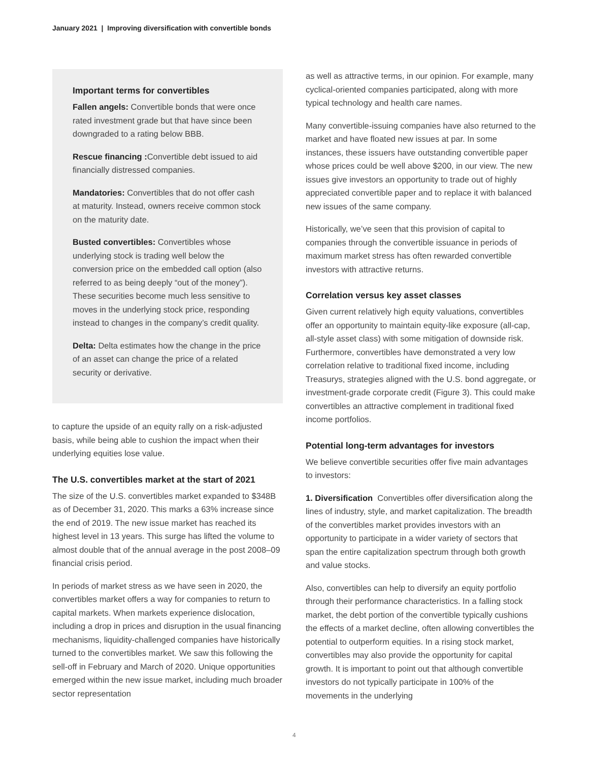January 2021 | Improving diversification with convertible bonds
Important terms for convertibles
Fallen angels: Convertible bonds that were once rated investment grade but that have since been downgraded to a rating below BBB.
Rescue financing : Convertible debt issued to aid financially distressed companies.
Mandatories: Convertibles that do not offer cash at maturity. Instead, owners receive common stock on the maturity date.
Busted convertibles: Convertibles whose underlying stock is trading well below the conversion price on the embedded call option (also referred to as being deeply “out of the money”). These securities become much less sensitive to moves in the underlying stock price, responding instead to changes in the company’s credit quality.
Delta: Delta estimates how the change in the price of an asset can change the price of a related security or derivative.
to capture the upside of an equity rally on a risk-adjusted basis, while being able to cushion the impact when their underlying equities lose value.
The U.S. convertibles market at the start of 2021
The size of the U.S. convertibles market expanded to $348B as of December 31, 2020. This marks a 63% increase since the end of 2019. The new issue market has reached its highest level in 13 years. This surge has lifted the volume to almost double that of the annual average in the post 2008–09 financial crisis period.
In periods of market stress as we have seen in 2020, the convertibles market offers a way for companies to return to capital markets. When markets experience dislocation, including a drop in prices and disruption in the usual financing mechanisms, liquidity-challenged companies have historically turned to the convertibles market. We saw this following the sell-off in February and March of 2020. Unique opportunities emerged within the new issue market, including much broader sector representation
as well as attractive terms, in our opinion. For example, many cyclical-oriented companies participated, along with more typical technology and health care names.
Many convertible-issuing companies have also returned to the market and have floated new issues at par. In some instances, these issuers have outstanding convertible paper whose prices could be well above $200, in our view. The new issues give investors an opportunity to trade out of highly appreciated convertible paper and to replace it with balanced new issues of the same company.
Historically, we’ve seen that this provision of capital to companies through the convertible issuance in periods of maximum market stress has often rewarded convertible investors with attractive returns.
Correlation versus key asset classes
Given current relatively high equity valuations, convertibles offer an opportunity to maintain equity-like exposure (all-cap, all-style asset class) with some mitigation of downside risk. Furthermore, convertibles have demonstrated a very low correlation relative to traditional fixed income, including Treasurys, strategies aligned with the U.S. bond aggregate, or investment-grade corporate credit (Figure 3). This could make convertibles an attractive complement in traditional fixed income portfolios.
Potential long-term advantages for investors
We believe convertible securities offer five main advantages to investors:
1. Diversification Convertibles offer diversification along the lines of industry, style, and market capitalization. The breadth of the convertibles market provides investors with an opportunity to participate in a wider variety of sectors that span the entire capitalization spectrum through both growth and value stocks.
Also, convertibles can help to diversify an equity portfolio through their performance characteristics. In a falling stock market, the debt portion of the convertible typically cushions the effects of a market decline, often allowing convertibles the potential to outperform equities. In a rising stock market, convertibles may also provide the opportunity for capital growth. It is important to point out that although convertible investors do not typically participate in 100% of the movements in the underlying
4